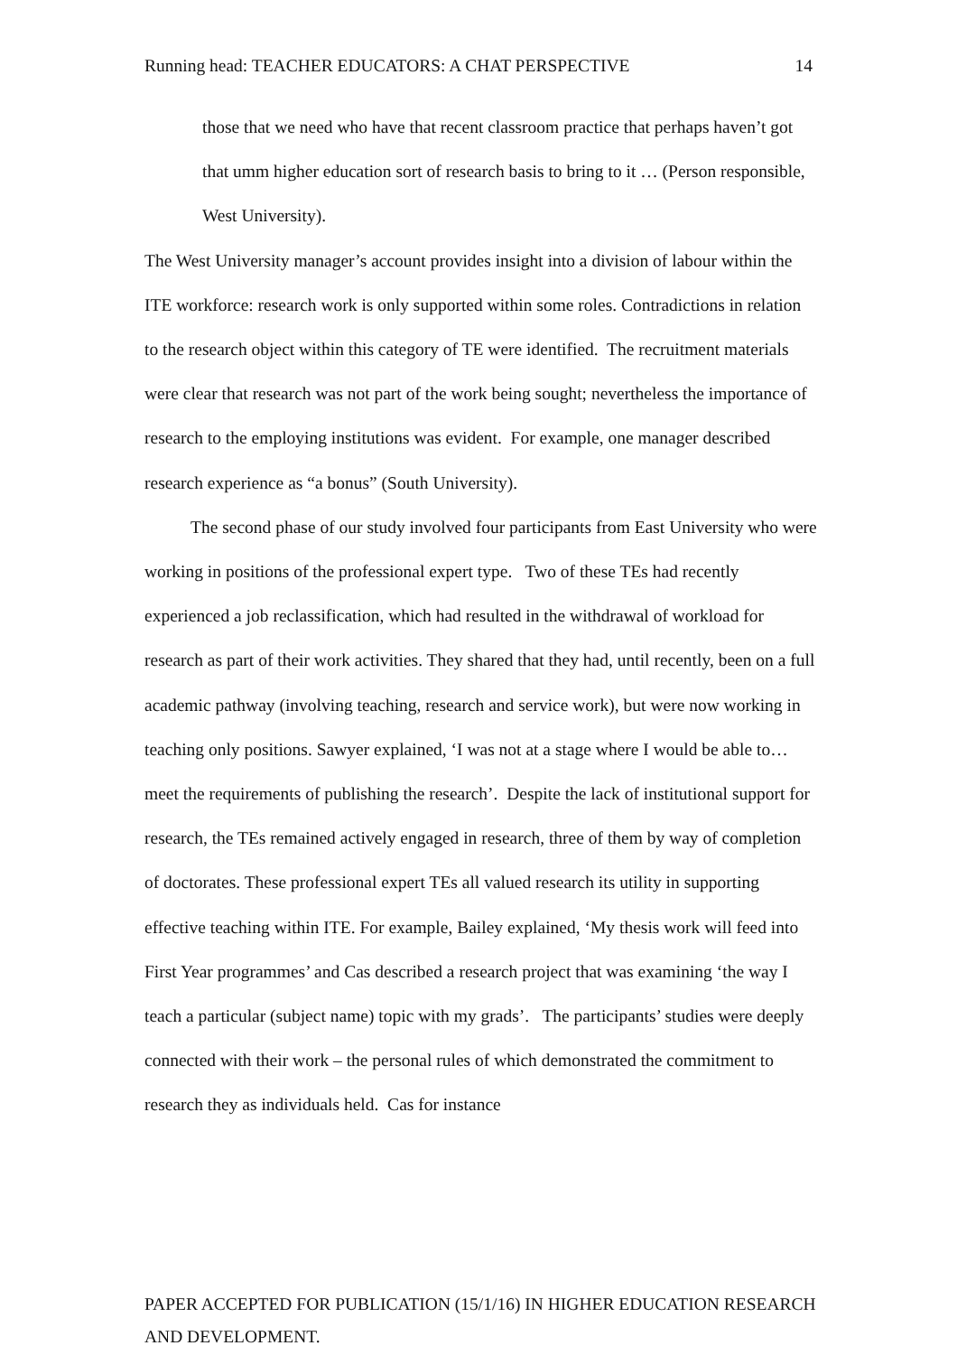Running head: TEACHER EDUCATORS: A CHAT PERSPECTIVE 14
those that we need who have that recent classroom practice that perhaps haven’t got that umm higher education sort of research basis to bring to it … (Person responsible, West University).
The West University manager’s account provides insight into a division of labour within the ITE workforce: research work is only supported within some roles. Contradictions in relation to the research object within this category of TE were identified. The recruitment materials were clear that research was not part of the work being sought; nevertheless the importance of research to the employing institutions was evident. For example, one manager described research experience as “a bonus” (South University).
The second phase of our study involved four participants from East University who were working in positions of the professional expert type. Two of these TEs had recently experienced a job reclassification, which had resulted in the withdrawal of workload for research as part of their work activities. They shared that they had, until recently, been on a full academic pathway (involving teaching, research and service work), but were now working in teaching only positions. Sawyer explained, ‘I was not at a stage where I would be able to…meet the requirements of publishing the research’. Despite the lack of institutional support for research, the TEs remained actively engaged in research, three of them by way of completion of doctorates. These professional expert TEs all valued research its utility in supporting effective teaching within ITE. For example, Bailey explained, ‘My thesis work will feed into First Year programmes’ and Cas described a research project that was examining ‘the way I teach a particular (subject name) topic with my grads’. The participants’ studies were deeply connected with their work – the personal rules of which demonstrated the commitment to research they as individuals held. Cas for instance
PAPER ACCEPTED FOR PUBLICATION (15/1/16) IN HIGHER EDUCATION RESEARCH AND DEVELOPMENT.